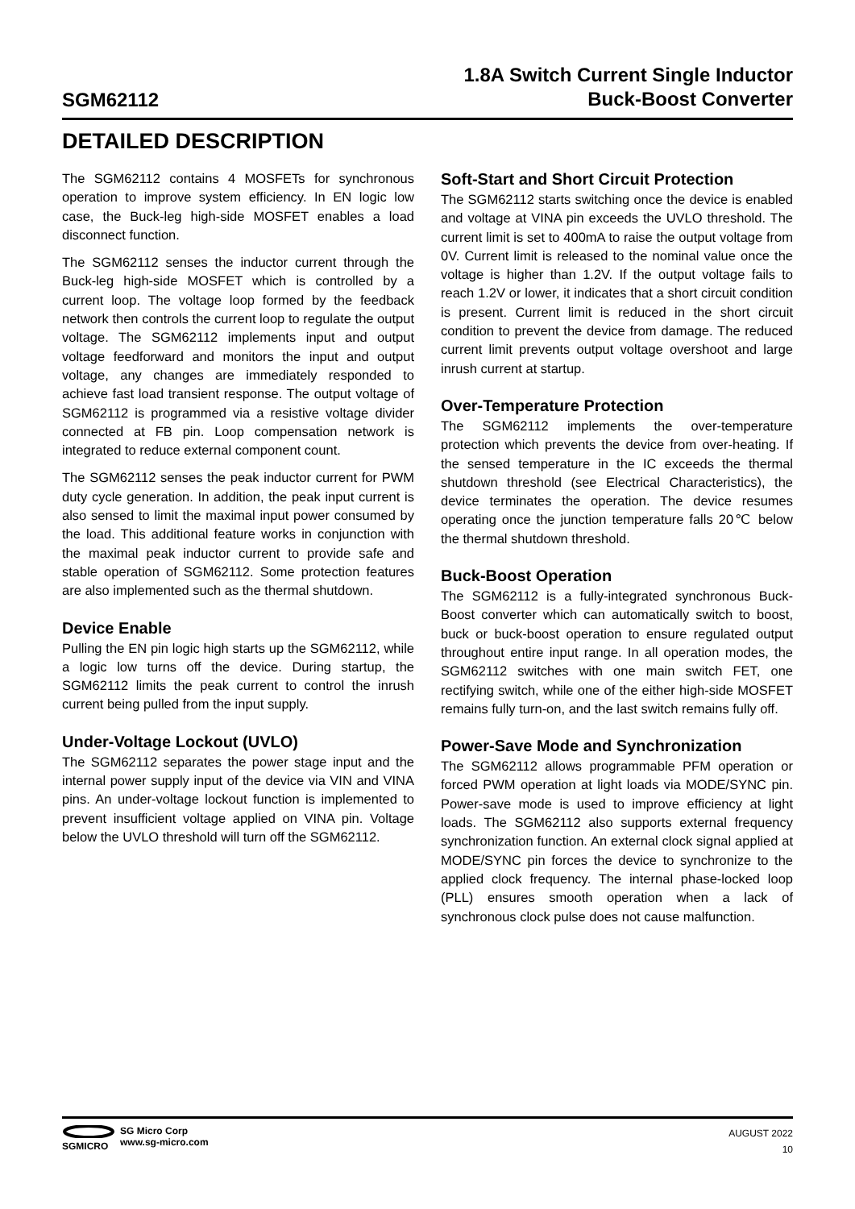SGM62112
1.8A Switch Current Single Inductor
Buck-Boost Converter
DETAILED DESCRIPTION
The SGM62112 contains 4 MOSFETs for synchronous operation to improve system efficiency. In EN logic low case, the Buck-leg high-side MOSFET enables a load disconnect function.
The SGM62112 senses the inductor current through the Buck-leg high-side MOSFET which is controlled by a current loop. The voltage loop formed by the feedback network then controls the current loop to regulate the output voltage. The SGM62112 implements input and output voltage feedforward and monitors the input and output voltage, any changes are immediately responded to achieve fast load transient response. The output voltage of SGM62112 is programmed via a resistive voltage divider connected at FB pin. Loop compensation network is integrated to reduce external component count.
The SGM62112 senses the peak inductor current for PWM duty cycle generation. In addition, the peak input current is also sensed to limit the maximal input power consumed by the load. This additional feature works in conjunction with the maximal peak inductor current to provide safe and stable operation of SGM62112. Some protection features are also implemented such as the thermal shutdown.
Device Enable
Pulling the EN pin logic high starts up the SGM62112, while a logic low turns off the device. During startup, the SGM62112 limits the peak current to control the inrush current being pulled from the input supply.
Under-Voltage Lockout (UVLO)
The SGM62112 separates the power stage input and the internal power supply input of the device via VIN and VINA pins. An under-voltage lockout function is implemented to prevent insufficient voltage applied on VINA pin. Voltage below the UVLO threshold will turn off the SGM62112.
Soft-Start and Short Circuit Protection
The SGM62112 starts switching once the device is enabled and voltage at VINA pin exceeds the UVLO threshold. The current limit is set to 400mA to raise the output voltage from 0V. Current limit is released to the nominal value once the voltage is higher than 1.2V. If the output voltage fails to reach 1.2V or lower, it indicates that a short circuit condition is present. Current limit is reduced in the short circuit condition to prevent the device from damage. The reduced current limit prevents output voltage overshoot and large inrush current at startup.
Over-Temperature Protection
The SGM62112 implements the over-temperature protection which prevents the device from over-heating. If the sensed temperature in the IC exceeds the thermal shutdown threshold (see Electrical Characteristics), the device terminates the operation. The device resumes operating once the junction temperature falls 20℃ below the thermal shutdown threshold.
Buck-Boost Operation
The SGM62112 is a fully-integrated synchronous Buck-Boost converter which can automatically switch to boost, buck or buck-boost operation to ensure regulated output throughout entire input range. In all operation modes, the SGM62112 switches with one main switch FET, one rectifying switch, while one of the either high-side MOSFET remains fully turn-on, and the last switch remains fully off.
Power-Save Mode and Synchronization
The SGM62112 allows programmable PFM operation or forced PWM operation at light loads via MODE/SYNC pin. Power-save mode is used to improve efficiency at light loads. The SGM62112 also supports external frequency synchronization function. An external clock signal applied at MODE/SYNC pin forces the device to synchronize to the applied clock frequency. The internal phase-locked loop (PLL) ensures smooth operation when a lack of synchronous clock pulse does not cause malfunction.
SGMICRO SG Micro Corp
www.sg-micro.com
AUGUST 2022
10